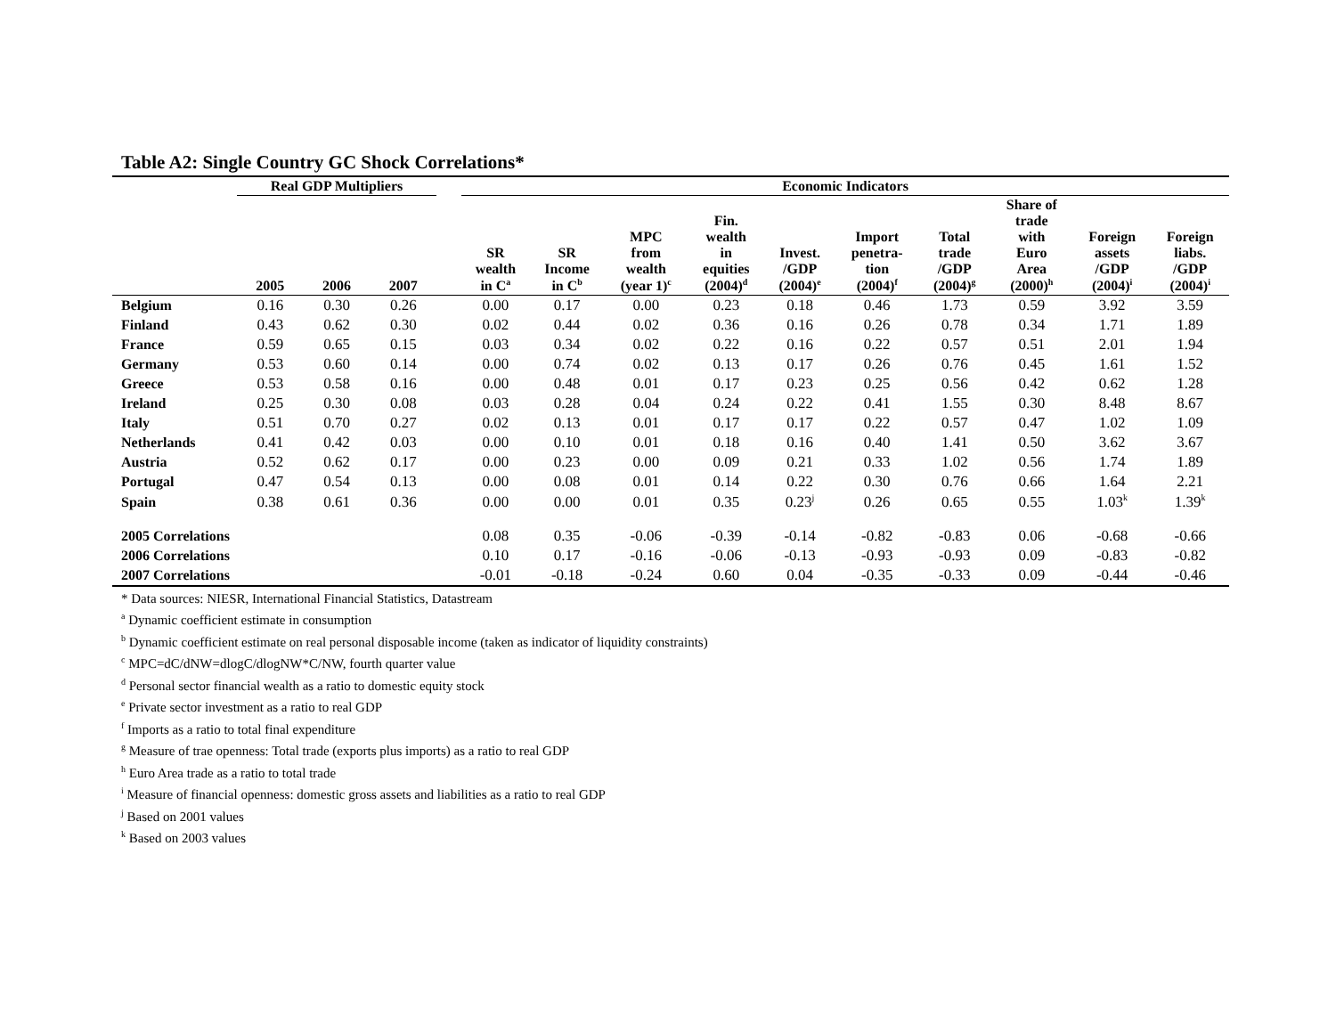Table A2: Single Country GC Shock Correlations*
| | Real GDP Multipliers | | | | Economic Indicators | | | | | | | | | |
| --- | --- | --- | --- | --- | --- | --- | --- | --- | --- | --- | --- | --- | --- | --- |
| | 2005 | 2006 | 2007 | | SR wealth in C<sup>a</sup> | SR Income in C<sup>b</sup> | MPC from wealth (year 1)<sup>c</sup> | Fin. wealth in equities (2004)<sup>d</sup> | Invest. /GDP (2004)<sup>e</sup> | Import penetra- tion (2004)<sup>f</sup> | Total trade /GDP (2004)<sup>g</sup> | Share of trade with Euro Area (2000)<sup>h</sup> | Foreign assets /GDP (2004)<sup>i</sup> | Foreign liabs. /GDP (2004)<sup>i</sup> |
| Belgium | 0.16 | 0.30 | 0.26 | | 0.00 | 0.17 | 0.00 | 0.23 | 0.18 | 0.46 | 1.73 | 0.59 | 3.92 | 3.59 |
| Finland | 0.43 | 0.62 | 0.30 | | 0.02 | 0.44 | 0.02 | 0.36 | 0.16 | 0.26 | 0.78 | 0.34 | 1.71 | 1.89 |
| France | 0.59 | 0.65 | 0.15 | | 0.03 | 0.34 | 0.02 | 0.22 | 0.16 | 0.22 | 0.57 | 0.51 | 2.01 | 1.94 |
| Germany | 0.53 | 0.60 | 0.14 | | 0.00 | 0.74 | 0.02 | 0.13 | 0.17 | 0.26 | 0.76 | 0.45 | 1.61 | 1.52 |
| Greece | 0.53 | 0.58 | 0.16 | | 0.00 | 0.48 | 0.01 | 0.17 | 0.23 | 0.25 | 0.56 | 0.42 | 0.62 | 1.28 |
| Ireland | 0.25 | 0.30 | 0.08 | | 0.03 | 0.28 | 0.04 | 0.24 | 0.22 | 0.41 | 1.55 | 0.30 | 8.48 | 8.67 |
| Italy | 0.51 | 0.70 | 0.27 | | 0.02 | 0.13 | 0.01 | 0.17 | 0.17 | 0.22 | 0.57 | 0.47 | 1.02 | 1.09 |
| Netherlands | 0.41 | 0.42 | 0.03 | | 0.00 | 0.10 | 0.01 | 0.18 | 0.16 | 0.40 | 1.41 | 0.50 | 3.62 | 3.67 |
| Austria | 0.52 | 0.62 | 0.17 | | 0.00 | 0.23 | 0.00 | 0.09 | 0.21 | 0.33 | 1.02 | 0.56 | 1.74 | 1.89 |
| Portugal | 0.47 | 0.54 | 0.13 | | 0.00 | 0.08 | 0.01 | 0.14 | 0.22 | 0.30 | 0.76 | 0.66 | 1.64 | 2.21 |
| Spain | 0.38 | 0.61 | 0.36 | | 0.00 | 0.00 | 0.01 | 0.35 | 0.23<sup>j</sup> | 0.26 | 0.65 | 0.55 | 1.03<sup>k</sup> | 1.39<sup>k</sup> |
| 2005 Correlations | | | | | 0.08 | 0.35 | -0.06 | -0.39 | -0.14 | -0.82 | -0.83 | 0.06 | -0.68 | -0.66 |
| 2006 Correlations | | | | | 0.10 | 0.17 | -0.16 | -0.06 | -0.13 | -0.93 | -0.93 | 0.09 | -0.83 | -0.82 |
| 2007 Correlations | | | | | -0.01 | -0.18 | -0.24 | 0.60 | 0.04 | -0.35 | -0.33 | 0.09 | -0.44 | -0.46 |
* Data sources: NIESR, International Financial Statistics, Datastream
<sup>a</sup> Dynamic coefficient estimate in consumption
<sup>b</sup> Dynamic coefficient estimate on real personal disposable income (taken as indicator of liquidity constraints)
<sup>c</sup> MPC=dC/dNW=dlogC/dlogNW*C/NW, fourth quarter value
<sup>d</sup> Personal sector financial wealth as a ratio to domestic equity stock
<sup>e</sup> Private sector investment as a ratio to real GDP
<sup>f</sup> Imports as a ratio to total final expenditure
<sup>g</sup> Measure of trae openness: Total trade (exports plus imports) as a ratio to real GDP
<sup>h</sup> Euro Area trade as a ratio to total trade
<sup>i</sup> Measure of financial openness: domestic gross assets and liabilities as a ratio to real GDP
<sup>j</sup> Based on 2001 values
<sup>k</sup> Based on 2003 values